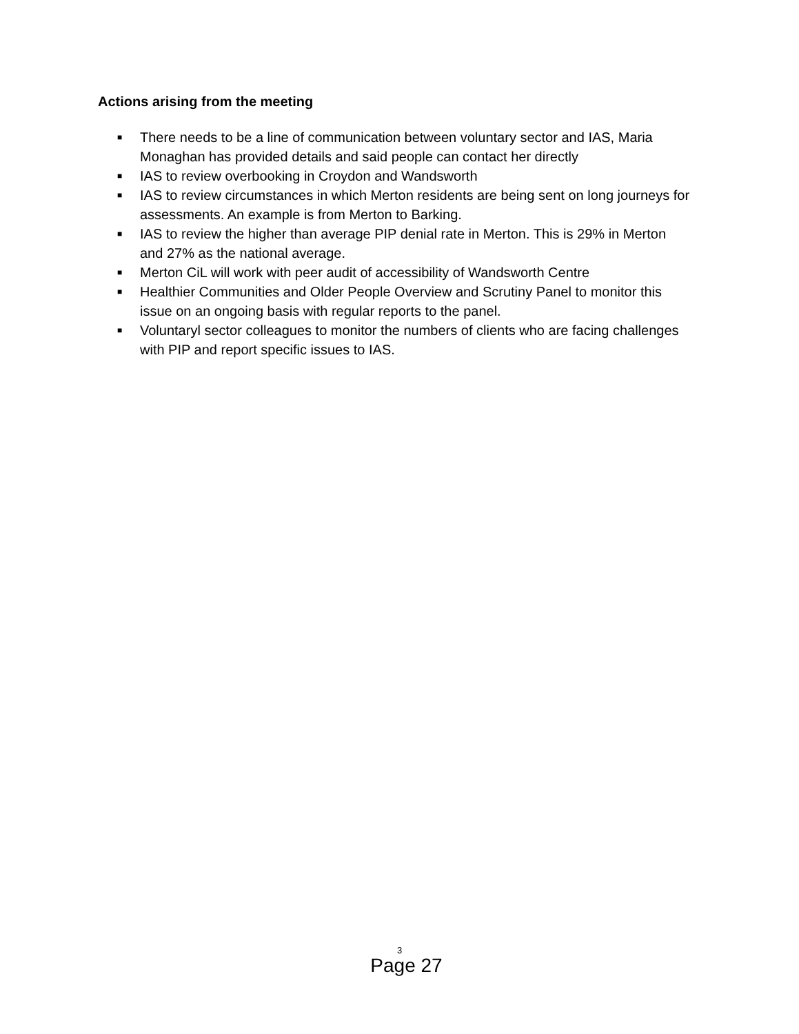Actions arising from the meeting
■ There needs to be a line of communication between voluntary sector and IAS, Maria Monaghan has provided details and said people can contact her directly
■ IAS to review overbooking in Croydon and Wandsworth
■ IAS to review circumstances in which Merton residents are being sent on long journeys for assessments. An example is from Merton to Barking.
■ IAS to review the higher than average PIP denial rate in Merton. This is 29% in Merton and 27% as the national average.
■ Merton CiL will work with peer audit of accessibility of Wandsworth Centre
■ Healthier Communities and Older People Overview and Scrutiny Panel to monitor this issue on an ongoing basis with regular reports to the panel.
■ Voluntaryl sector colleagues to monitor the numbers of clients who are facing challenges with PIP and report specific issues to IAS.
3
Page 27